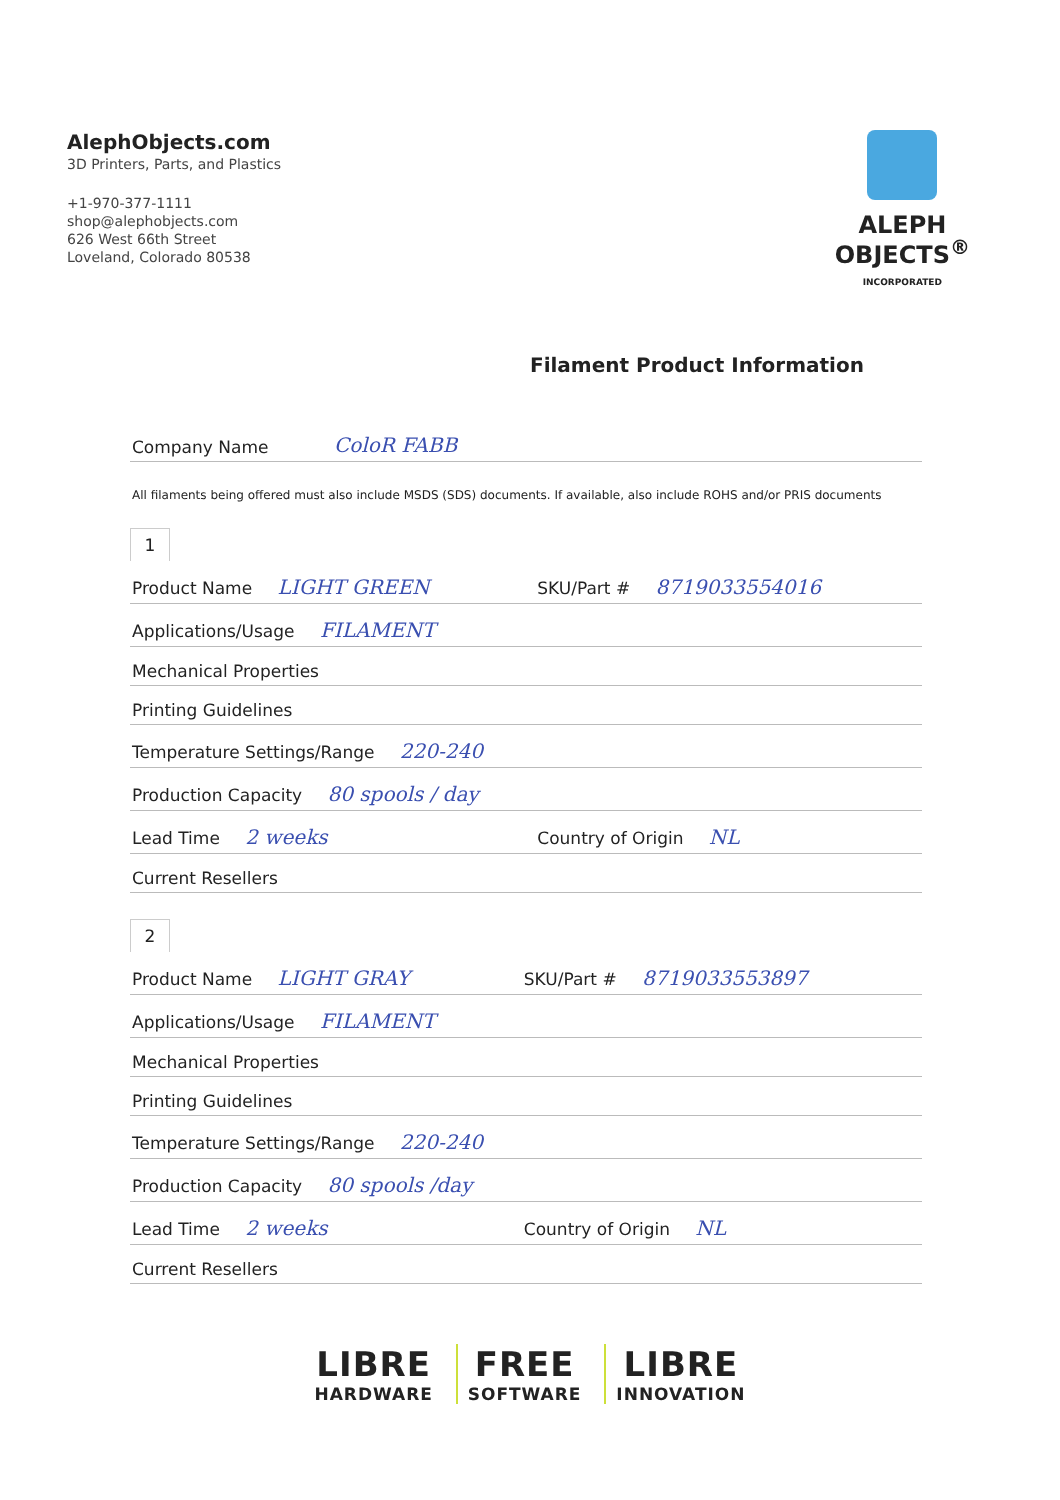AlephObjects.com
3D Printers, Parts, and Plastics
+1-970-377-1111
shop@alephobjects.com
626 West 66th Street
Loveland, Colorado 80538
ALEPH
OBJECTS<sup>®</sup>
INCORPORATED
Filament Product Information
| Company Name | ColoR FABB |
All filaments being offered must also include MSDS (SDS) documents. If available, also include ROHS and/or PRIS documents
1
| Product Name LIGHT GREEN | SKU/Part # 8719033554016 |
| Applications/Usage FILAMENT | |
| Mechanical Properties | |
| Printing Guidelines | |
| Temperature Settings/Range 220-240 | |
| Production Capacity 80 spools / day | |
| Lead Time 2 weeks | Country of Origin NL |
| Current Resellers | |
2
| Product Name LIGHT GRAY | SKU/Part # 8719033553897 |
| Applications/Usage FILAMENT | |
| Mechanical Properties | |
| Printing Guidelines | |
| Temperature Settings/Range 220-240 | |
| Production Capacity 80 spools /day | |
| Lead Time 2 weeks | Country of Origin NL |
| Current Resellers | |
LIBRE HARDWARE FREE SOFTWARE LIBRE INNOVATION